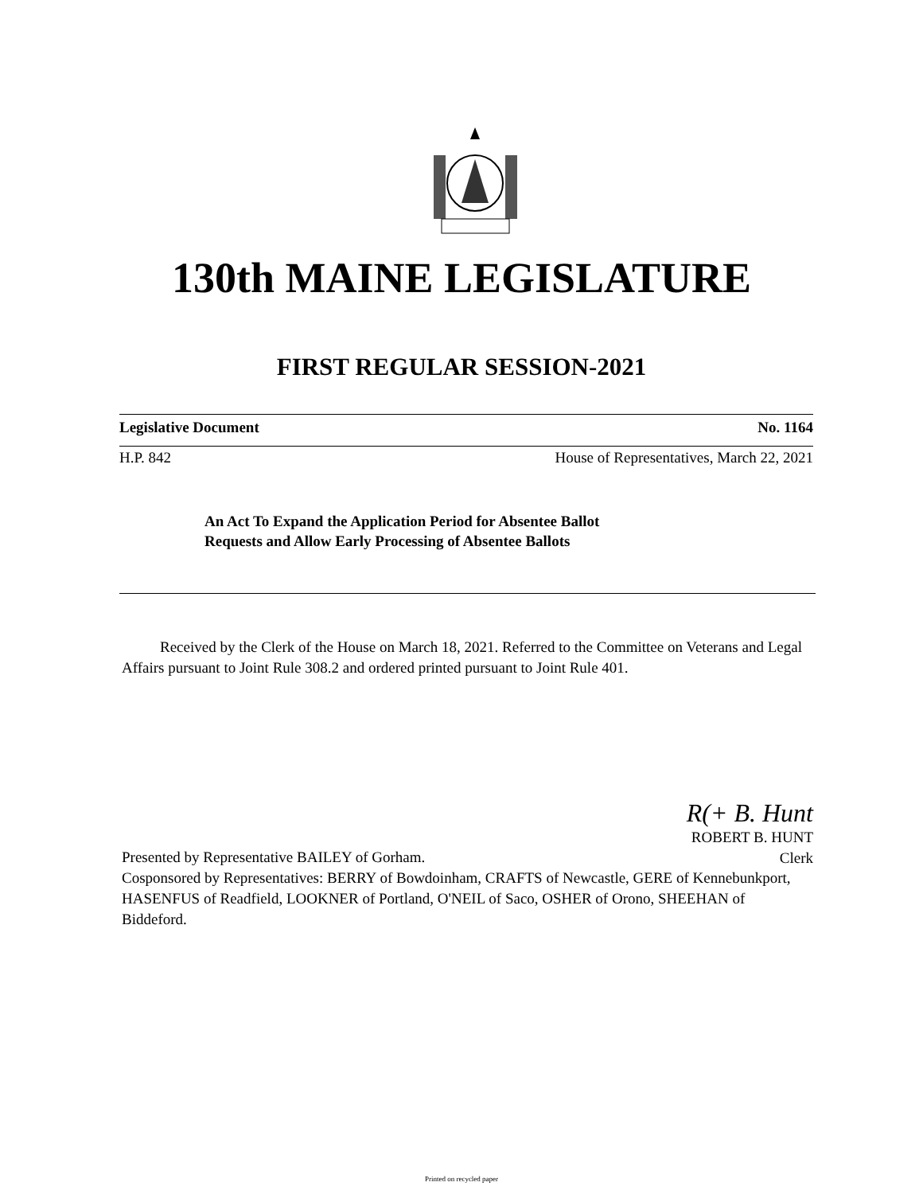130th MAINE LEGISLATURE
FIRST REGULAR SESSION-2021
Legislative Document No. 1164
H.P. 842 House of Representatives, March 22, 2021
An Act To Expand the Application Period for Absentee Ballot
Requests and Allow Early Processing of Absentee Ballots
Received by the Clerk of the House on March 18, 2021. Referred to the Committee on Veterans and Legal Affairs pursuant to Joint Rule 308.2 and ordered printed pursuant to Joint Rule 401.
R(+ B. Hunt
ROBERT B. HUNT
Clerk
Presented by Representative BAILEY of Gorham.
Cosponsored by Representatives: BERRY of Bowdoinham, CRAFTS of Newcastle, GERE of Kennebunkport, HASENFUS of Readfield, LOOKNER of Portland, O'NEIL of Saco, OSHER of Orono, SHEEHAN of Biddeford.
Printed on recycled paper